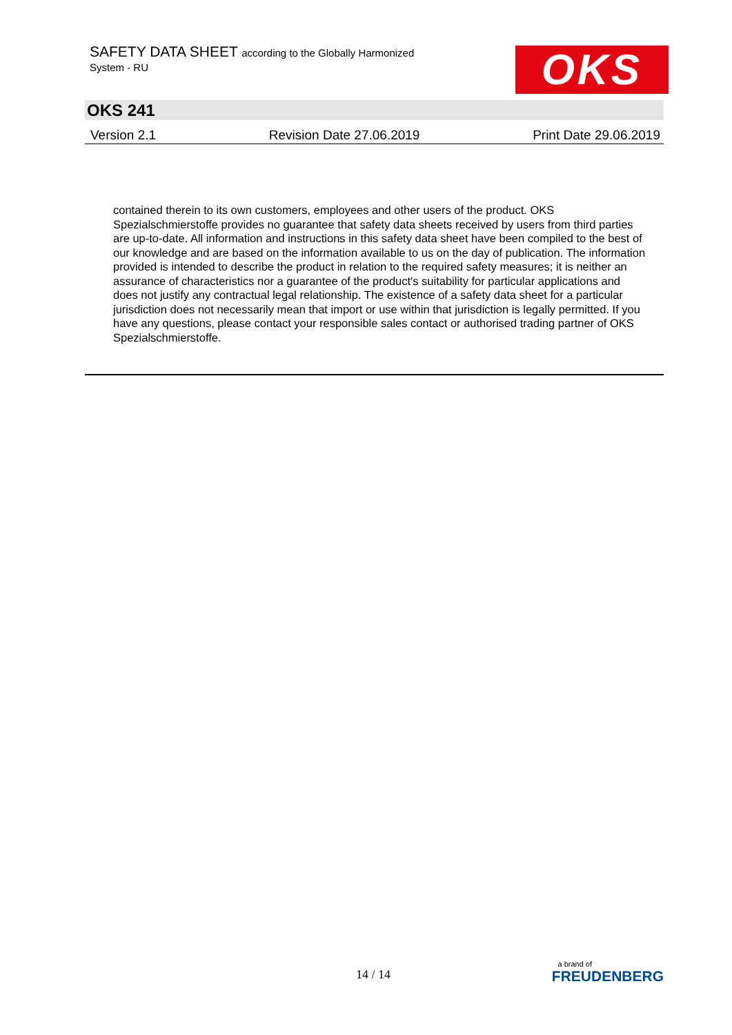SAFETY DATA SHEET according to the Globally Harmonized
System - RU
OKS
OKS 241
Version 2.1 Revision Date 27.06.2019 Print Date 29.06.2019
contained therein to its own customers, employees and other users of the product. OKS Spezialschmierstoffe provides no guarantee that safety data sheets received by users from third parties are up-to-date. All information and instructions in this safety data sheet have been compiled to the best of our knowledge and are based on the information available to us on the day of publication. The information provided is intended to describe the product in relation to the required safety measures; it is neither an assurance of characteristics nor a guarantee of the product's suitability for particular applications and does not justify any contractual legal relationship. The existence of a safety data sheet for a particular jurisdiction does not necessarily mean that import or use within that jurisdiction is legally permitted. If you have any questions, please contact your responsible sales contact or authorised trading partner of OKS Spezialschmierstoffe.
14 / 14
a brand of
FREUDENBERG